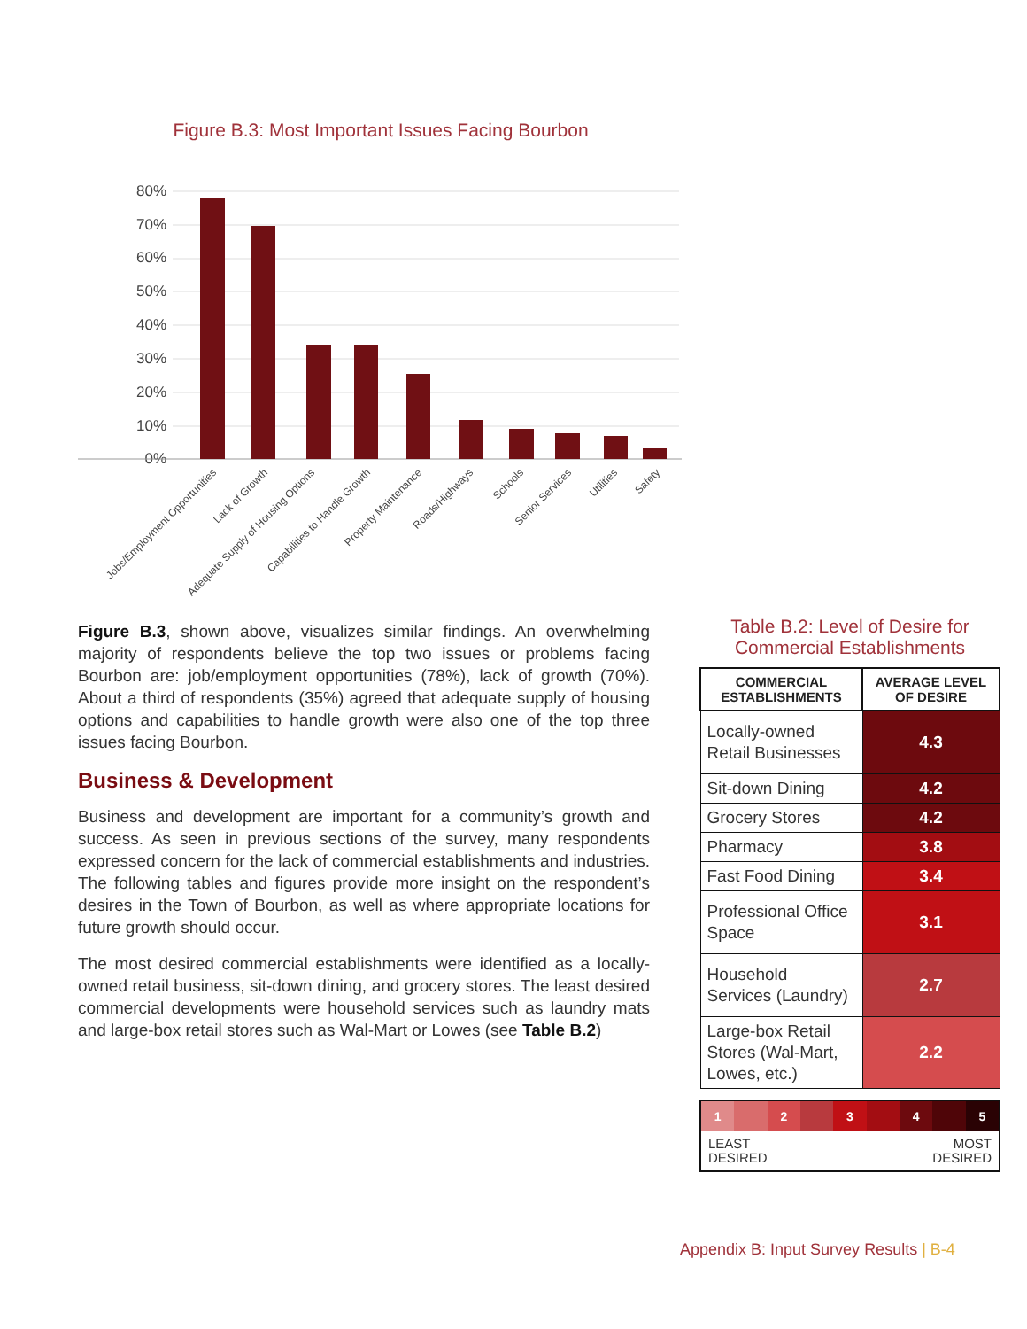Figure B.3: Most Important Issues Facing Bourbon
80%
70%
60%
50%
40%
30%
20%
10%
0%
Jobs/Employment Opportunities
Lack of Growth
Adequate Supply of Housing Options
Capabilities to Handle Growth
Property Maintenance
Roads/Highways
Schools
Senior Services
Utilities
Safety
Figure B.3, shown above, visualizes similar findings. An overwhelming majority of respondents believe the top two issues or problems facing Bourbon are: job/employment opportunities (78%), lack of growth (70%). About a third of respondents (35%) agreed that adequate supply of housing options and capabilities to handle growth were also one of the top three issues facing Bourbon.
Business & Development
Business and development are important for a community’s growth and success. As seen in previous sections of the survey, many respondents expressed concern for the lack of commercial establishments and industries. The following tables and figures provide more insight on the respondent’s desires in the Town of Bourbon, as well as where appropriate locations for future growth should occur.
The most desired commercial establishments were identified as a locally-owned retail business, sit-down dining, and grocery stores. The least desired commercial developments were household services such as laundry mats and large-box retail stores such as Wal-Mart or Lowes (see Table B.2)
Table B.2: Level of Desire for
Commercial Establishments
| COMMERCIAL ESTABLISHMENTS | AVERAGE LEVEL OF DESIRE |
| --- | --- |
| Locally-owned Retail Businesses | 4.3 |
| Sit-down Dining | 4.2 |
| Grocery Stores | 4.2 |
| Pharmacy | 3.8 |
| Fast Food Dining | 3.4 |
| Professional Office Space | 3.1 |
| Household Services (Laundry) | 2.7 |
| Large-box Retail Stores (Wal-Mart, Lowes, etc.) | 2.2 |
1 2 3 4 5
LEAST
DESIRED MOST
DESIRED
Appendix B: Input Survey Results | B-4